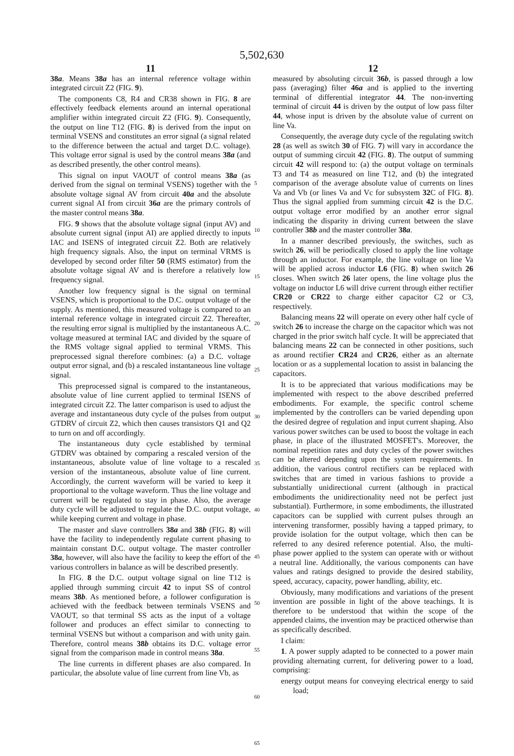5,502,630
11
38a. Means 38a has an internal reference voltage within integrated circuit Z2 (FIG. 9).
The components C8, R4 and CR38 shown in FIG. 8 are effectively feedback elements around an internal operational amplifier within integrated circuit Z2 (FIG. 9). Consequently, the output on line T12 (FIG. 8) is derived from the input on terminal VSENS and constitutes an error signal (a signal related to the difference between the actual and target D.C. voltage). This voltage error signal is used by the control means 38a (and as described presently, the other control means).
This signal on input VAOUT of control means 38a (as derived from the signal on terminal VSENS) together with the absolute voltage signal AV from circuit 40a and the absolute current signal AI from circuit 36a are the primary controls of the master control means 38a.
FIG. 9 shows that the absolute voltage signal (input AV) and absolute current signal (input AI) are applied directly to inputs IAC and ISENS of integrated circuit Z2. Both are relatively high frequency signals. Also, the input on terminal VRMS is developed by second order filter 50 (RMS estimator) from the absolute voltage signal AV and is therefore a relatively low frequency signal.
Another low frequency signal is the signal on terminal VSENS, which is proportional to the D.C. output voltage of the supply. As mentioned, this measured voltage is compared to an internal reference voltage in integrated circuit Z2. Thereafter, the resulting error signal is multiplied by the instantaneous A.C. voltage measured at terminal IAC and divided by the square of the RMS voltage signal applied to terminal VRMS. This preprocessed signal therefore combines: (a) a D.C. voltage output error signal, and (b) a rescaled instantaneous line voltage signal.
This preprocessed signal is compared to the instantaneous, absolute value of line current applied to terminal ISENS of integrated circuit Z2. The latter comparison is used to adjust the average and instantaneous duty cycle of the pulses from output GTDRV of circuit Z2, which then causes transistors Q1 and Q2 to turn on and off accordingly.
The instantaneous duty cycle established by terminal GTDRV was obtained by comparing a rescaled version of the instantaneous, absolute value of line voltage to a rescaled version of the instantaneous, absolute value of line current. Accordingly, the current waveform will be varied to keep it proportional to the voltage waveform. Thus the line voltage and current will be regulated to stay in phase. Also, the average duty cycle will be adjusted to regulate the D.C. output voltage, while keeping current and voltage in phase.
The master and slave controllers 38a and 38b (FIG. 8) will have the facility to independently regulate current phasing to maintain constant D.C. output voltage. The master controller 38a, however, will also have the facility to keep the effort of the various controllers in balance as will be described presently.
In FIG. 8 the D.C. output voltage signal on line T12 is applied through summing circuit 42 to input SS of control means 38b. As mentioned before, a follower configuration is achieved with the feedback between terminals VSENS and VAOUT, so that terminal SS acts as the input of a voltage follower and produces an effect similar to connecting to terminal VSENS but without a comparison and with unity gain. Therefore, control means 38b obtains its D.C. voltage error signal from the comparison made in control means 38a.
The line currents in different phases are also compared. In particular, the absolute value of line current from line Vb, as
5
10
15
20
25
30
35
40
45
50
55
60
65
12
measured by absoluting circuit 36b, is passed through a low pass (averaging) filter 46a and is applied to the inverting terminal of differential integrator 44. The non-inverting terminal of circuit 44 is driven by the output of low pass filter 44, whose input is driven by the absolute value of current on line Va.
Consequently, the average duty cycle of the regulating switch 28 (as well as switch 30 of FIG. 7) will vary in accordance the output of summing circuit 42 (FIG. 8). The output of summing circuit 42 will respond to: (a) the output voltage on terminals T3 and T4 as measured on line T12, and (b) the integrated comparison of the average absolute value of currents on lines Va and Vb (or lines Va and Vc for subsystem 32 C of FIG. 8). Thus the signal applied from summing circuit 42 is the D.C. output voltage error modified by an another error signal indicating the disparity in driving current between the slave controller 38b and the master controller 38a.
In a manner described previously, the switches, such as switch 26, will be periodically closed to apply the line voltage through an inductor. For example, the line voltage on line Va will be applied across inductor L6 (FIG. 8) when switch 26 closes. When switch 26 later opens, the line voltage plus the voltage on inductor L6 will drive current through either rectifier CR20 or CR22 to charge either capacitor C2 or C3, respectively.
Balancing means 22 will operate on every other half cycle of switch 26 to increase the charge on the capacitor which was not charged in the prior switch half cycle. It will be appreciated that balancing means 22 can be connected in other positions, such as around rectifier CR24 and CR26, either as an alternate location or as a supplemental location to assist in balancing the capacitors.
It is to be appreciated that various modifications may be implemented with respect to the above described preferred embodiments. For example, the specific control scheme implemented by the controllers can be varied depending upon the desired degree of regulation and input current shaping. Also various power switches can be used to boost the voltage in each phase, in place of the illustrated MOSFET's. Moreover, the nominal repetition rates and duty cycles of the power switches can be altered depending upon the system requirements. In addition, the various control rectifiers can be replaced with switches that are timed in various fashions to provide a substantially unidirectional current (although in practical embodiments the unidirectionality need not be perfect just substantial). Furthermore, in some embodiments, the illustrated capacitors can be supplied with current pulses through an intervening transformer, possibly having a tapped primary, to provide isolation for the output voltage, which then can be referred to any desired reference potential. Also, the multi-phase power applied to the system can operate with or without a neutral line. Additionally, the various components can have values and ratings designed to provide the desired stability, speed, accuracy, capacity, power handling, ability, etc.
Obviously, many modifications and variations of the present invention are possible in light of the above teachings. It is therefore to be understood that within the scope of the appended claims, the invention may be practiced otherwise than as specifically described.
I claim:
1. A power supply adapted to be connected to a power main providing alternating current, for delivering power to a load, comprising:
energy output means for conveying electrical energy to said load;